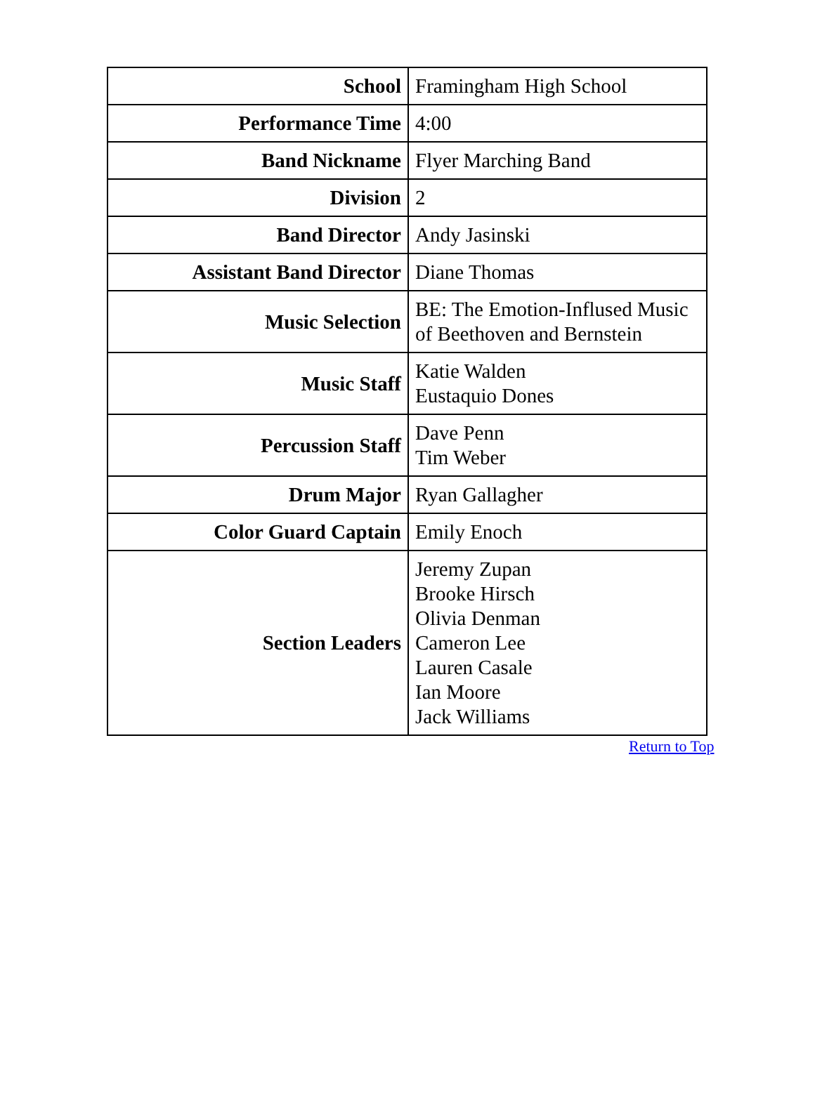| School | Framingham High School |
| Performance Time | 4:00 |
| Band Nickname | Flyer Marching Band |
| Division | 2 |
| Band Director | Andy Jasinski |
| Assistant Band Director | Diane Thomas |
| Music Selection | BE: The Emotion-Inflused Music of Beethoven and Bernstein |
| Music Staff | Katie Walden Eustaquio Dones |
| Percussion Staff | Dave Penn Tim Weber |
| Drum Major | Ryan Gallagher |
| Color Guard Captain | Emily Enoch |
| Section Leaders | Jeremy Zupan Brooke Hirsch Olivia Denman Cameron Lee Lauren Casale Ian Moore Jack Williams |
Return to Top